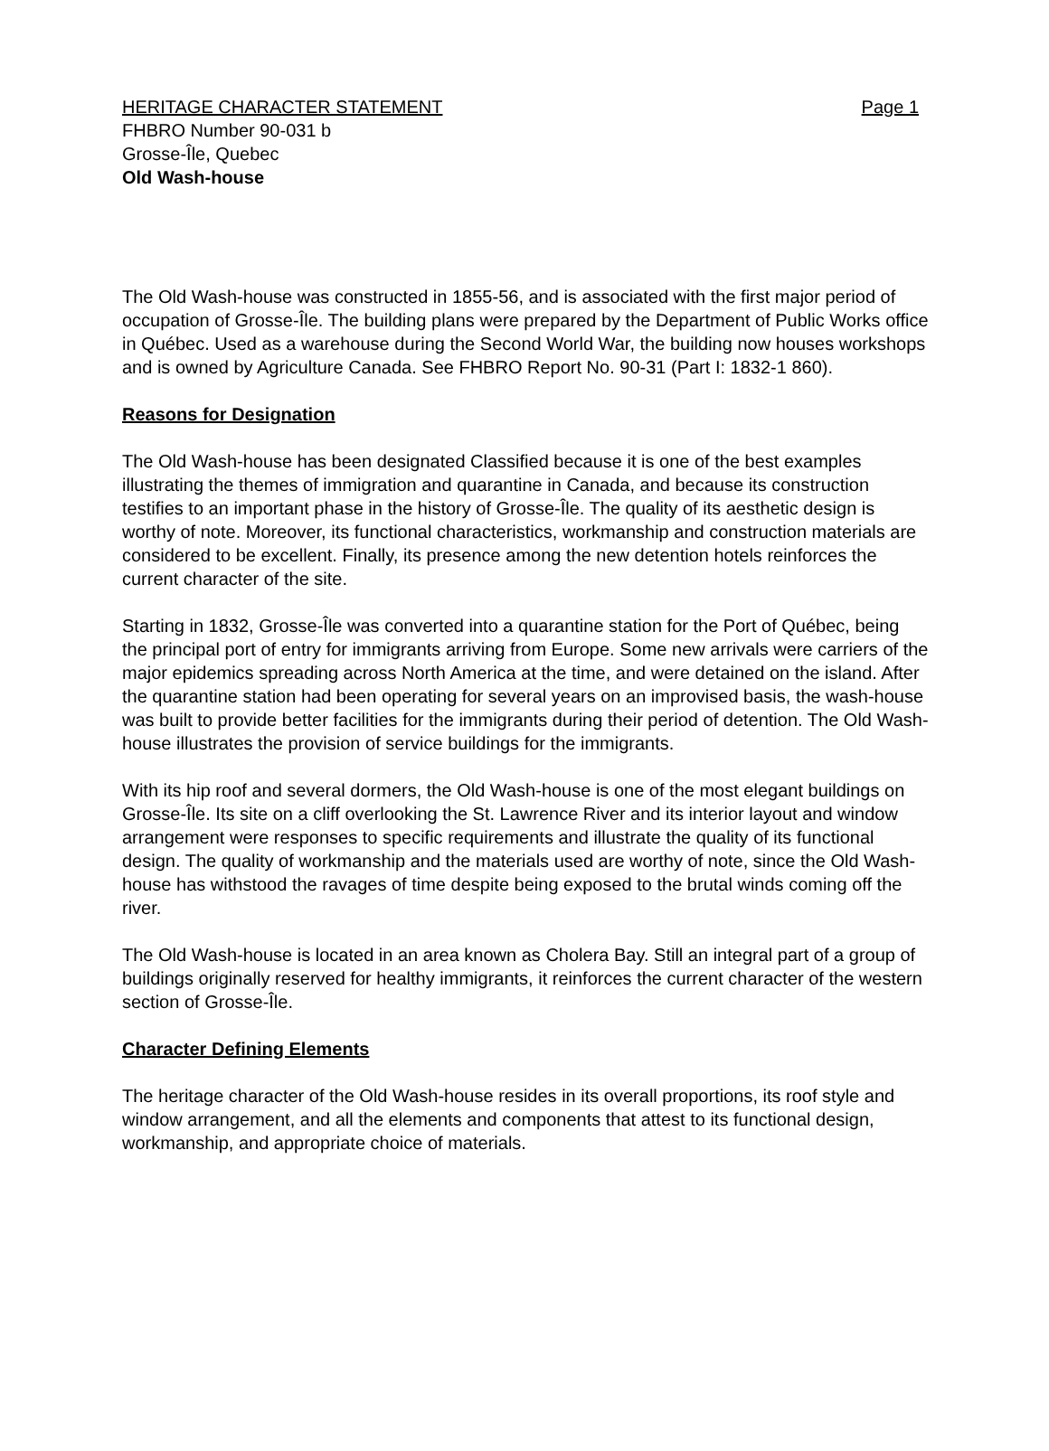HERITAGE CHARACTER STATEMENT Page 1
FHBRO Number 90-031 b
Grosse-Île, Quebec
Old Wash-house
The Old Wash-house was constructed in 1855-56, and is associated with the first major period of occupation of Grosse-Île. The building plans were prepared by the Department of Public Works office in Québec. Used as a warehouse during the Second World War, the building now houses workshops and is owned by Agriculture Canada. See FHBRO Report No. 90-31 (Part I: 1832-1 860).
Reasons for Designation
The Old Wash-house has been designated Classified because it is one of the best examples illustrating the themes of immigration and quarantine in Canada, and because its construction testifies to an important phase in the history of Grosse-Île. The quality of its aesthetic design is worthy of note. Moreover, its functional characteristics, workmanship and construction materials are considered to be excellent. Finally, its presence among the new detention hotels reinforces the current character of the site.
Starting in 1832, Grosse-Île was converted into a quarantine station for the Port of Québec, being the principal port of entry for immigrants arriving from Europe. Some new arrivals were carriers of the major epidemics spreading across North America at the time, and were detained on the island. After the quarantine station had been operating for several years on an improvised basis, the wash-house was built to provide better facilities for the immigrants during their period of detention. The Old Wash-house illustrates the provision of service buildings for the immigrants.
With its hip roof and several dormers, the Old Wash-house is one of the most elegant buildings on Grosse-Île. Its site on a cliff overlooking the St. Lawrence River and its interior layout and window arrangement were responses to specific requirements and illustrate the quality of its functional design. The quality of workmanship and the materials used are worthy of note, since the Old Wash-house has withstood the ravages of time despite being exposed to the brutal winds coming off the river.
The Old Wash-house is located in an area known as Cholera Bay. Still an integral part of a group of buildings originally reserved for healthy immigrants, it reinforces the current character of the western section of Grosse-Île.
Character Defining Elements
The heritage character of the Old Wash-house resides in its overall proportions, its roof style and window arrangement, and all the elements and components that attest to its functional design, workmanship, and appropriate choice of materials.